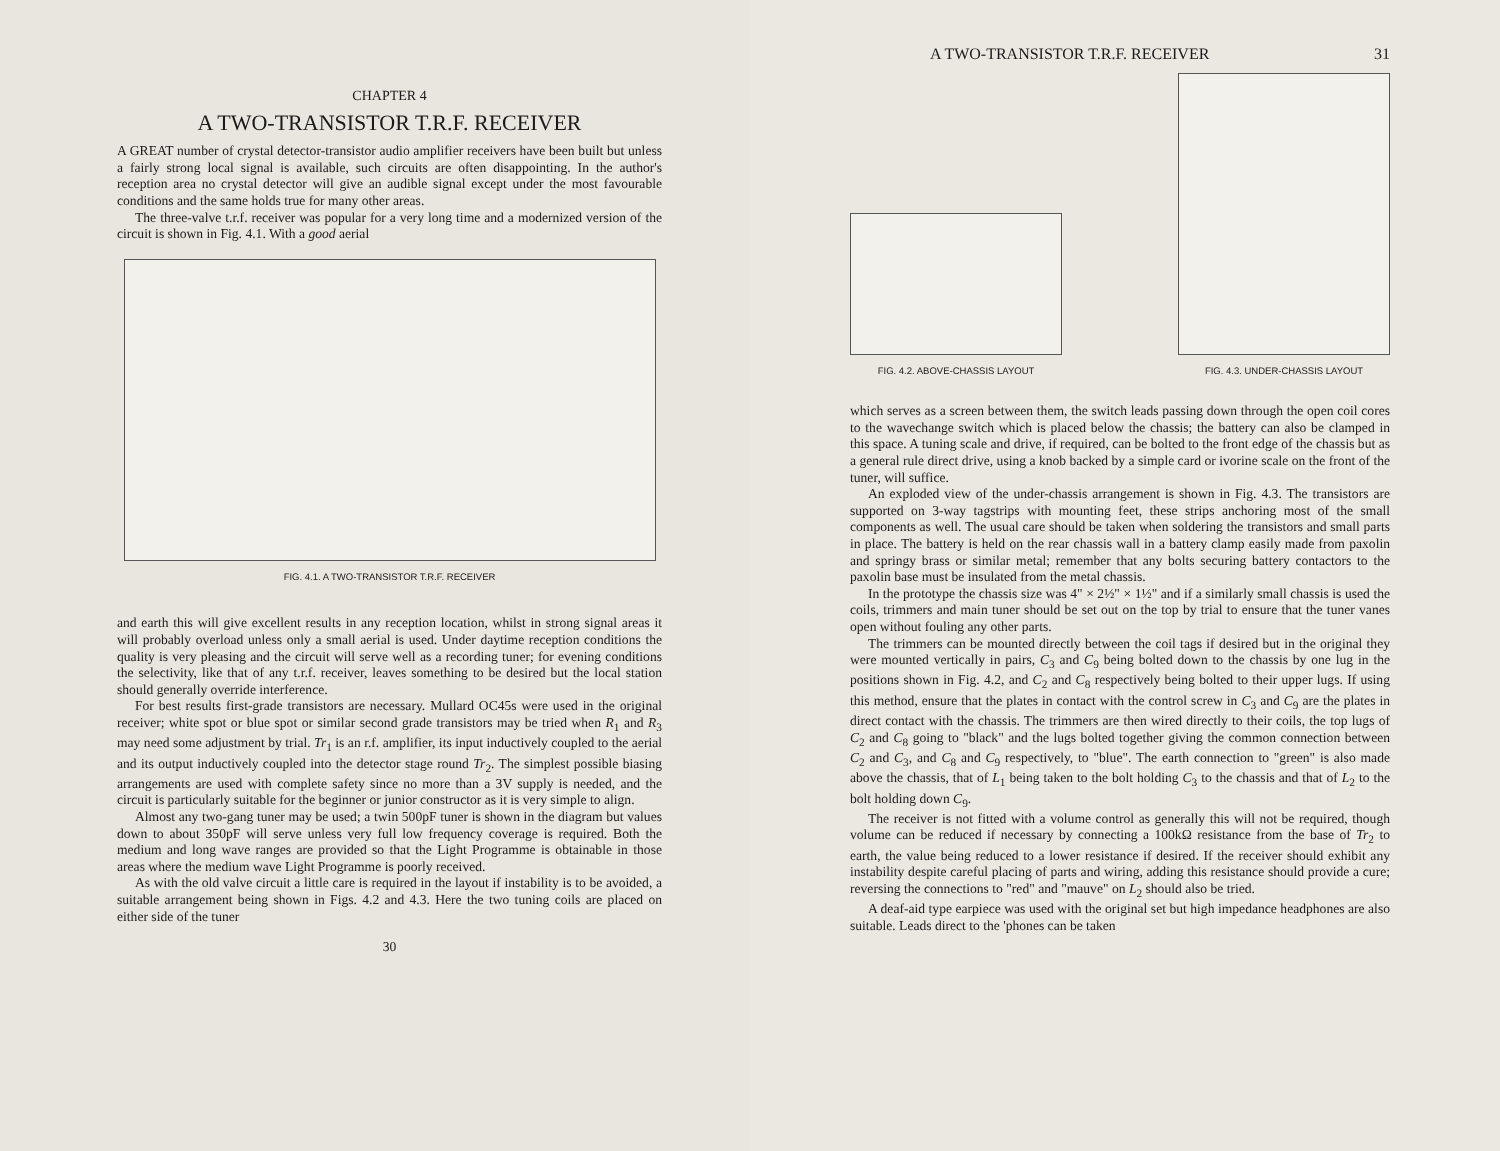CHAPTER 4
A TWO-TRANSISTOR T.R.F. RECEIVER
A GREAT number of crystal detector-transistor audio amplifier receivers have been built but unless a fairly strong local signal is available, such circuits are often disappointing. In the author's reception area no crystal detector will give an audible signal except under the most favourable conditions and the same holds true for many other areas.
The three-valve t.r.f. receiver was popular for a very long time and a modernized version of the circuit is shown in Fig. 4.1. With a good aerial
FIG. 4.1. A TWO-TRANSISTOR T.R.F. RECEIVER
and earth this will give excellent results in any reception location, whilst in strong signal areas it will probably overload unless only a small aerial is used. Under daytime reception conditions the quality is very pleasing and the circuit will serve well as a recording tuner; for evening conditions the selectivity, like that of any t.r.f. receiver, leaves something to be desired but the local station should generally override interference.
For best results first-grade transistors are necessary. Mullard OC45s were used in the original receiver; white spot or blue spot or similar second grade transistors may be tried when R<sub>1</sub> and R<sub>3</sub> may need some adjustment by trial. Tr<sub>1</sub> is an r.f. amplifier, its input inductively coupled to the aerial and its output inductively coupled into the detector stage round Tr<sub>2</sub>. The simplest possible biasing arrangements are used with complete safety since no more than a 3V supply is needed, and the circuit is particularly suitable for the beginner or junior constructor as it is very simple to align.
Almost any two-gang tuner may be used; a twin 500pF tuner is shown in the diagram but values down to about 350pF will serve unless very full low frequency coverage is required. Both the medium and long wave ranges are provided so that the Light Programme is obtainable in those areas where the medium wave Light Programme is poorly received.
As with the old valve circuit a little care is required in the layout if instability is to be avoided, a suitable arrangement being shown in Figs. 4.2 and 4.3. Here the two tuning coils are placed on either side of the tuner
30
A TWO-TRANSISTOR T.R.F. RECEIVER 31
FIG. 4.2. ABOVE-CHASSIS LAYOUT
FIG. 4.3. UNDER-CHASSIS LAYOUT
which serves as a screen between them, the switch leads passing down through the open coil cores to the wavechange switch which is placed below the chassis; the battery can also be clamped in this space. A tuning scale and drive, if required, can be bolted to the front edge of the chassis but as a general rule direct drive, using a knob backed by a simple card or ivorine scale on the front of the tuner, will suffice.
An exploded view of the under-chassis arrangement is shown in Fig. 4.3. The transistors are supported on 3-way tagstrips with mounting feet, these strips anchoring most of the small components as well. The usual care should be taken when soldering the transistors and small parts in place. The battery is held on the rear chassis wall in a battery clamp easily made from paxolin and springy brass or similar metal; remember that any bolts securing battery contactors to the paxolin base must be insulated from the metal chassis.
In the prototype the chassis size was 4" × 2½" × 1½" and if a similarly small chassis is used the coils, trimmers and main tuner should be set out on the top by trial to ensure that the tuner vanes open without fouling any other parts.
The trimmers can be mounted directly between the coil tags if desired but in the original they were mounted vertically in pairs, C<sub>3</sub> and C<sub>9</sub> being bolted down to the chassis by one lug in the positions shown in Fig. 4.2, and C<sub>2</sub> and C<sub>8</sub> respectively being bolted to their upper lugs. If using this method, ensure that the plates in contact with the control screw in C<sub>3</sub> and C<sub>9</sub> are the plates in direct contact with the chassis. The trimmers are then wired directly to their coils, the top lugs of C<sub>2</sub> and C<sub>8</sub> going to "black" and the lugs bolted together giving the common connection between C<sub>2</sub> and C<sub>3</sub>, and C<sub>8</sub> and C<sub>9</sub> respectively, to "blue". The earth connection to "green" is also made above the chassis, that of L<sub>1</sub> being taken to the bolt holding C<sub>3</sub> to the chassis and that of L<sub>2</sub> to the bolt holding down C<sub>9</sub>.
The receiver is not fitted with a volume control as generally this will not be required, though volume can be reduced if necessary by connecting a 100kΩ resistance from the base of Tr<sub>2</sub> to earth, the value being reduced to a lower resistance if desired. If the receiver should exhibit any instability despite careful placing of parts and wiring, adding this resistance should provide a cure; reversing the connections to "red" and "mauve" on L<sub>2</sub> should also be tried.
A deaf-aid type earpiece was used with the original set but high impedance headphones are also suitable. Leads direct to the 'phones can be taken